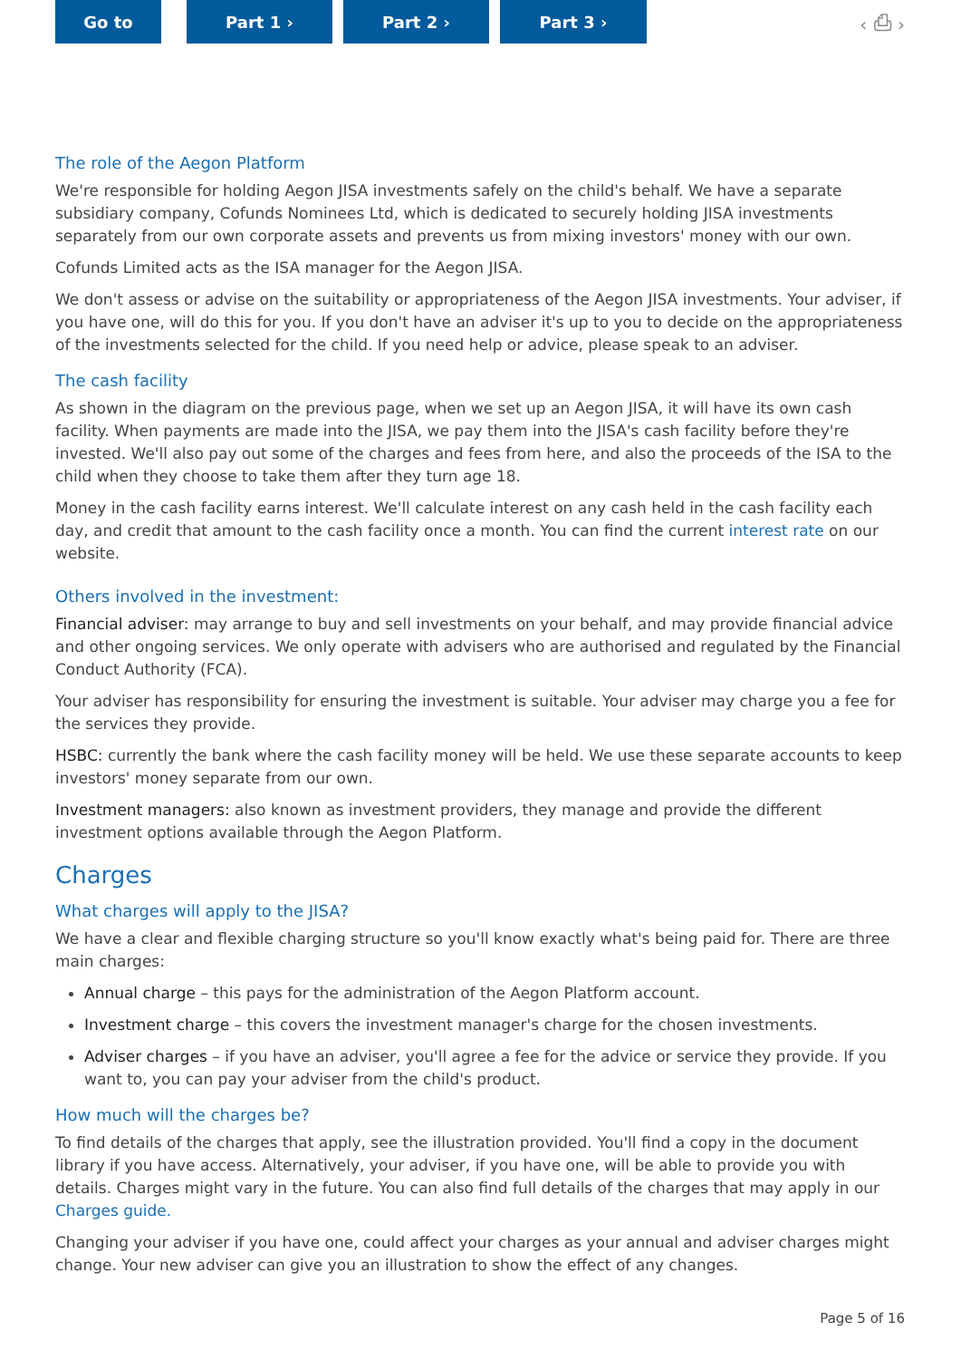Go to Part 1 › Part 2 › Part 3 › ‹ ⎙ ›
The role of the Aegon Platform
We're responsible for holding Aegon JISA investments safely on the child's behalf. We have a separate subsidiary company, Cofunds Nominees Ltd, which is dedicated to securely holding JISA investments separately from our own corporate assets and prevents us from mixing investors' money with our own.
Cofunds Limited acts as the ISA manager for the Aegon JISA.
We don't assess or advise on the suitability or appropriateness of the Aegon JISA investments. Your adviser, if you have one, will do this for you. If you don't have an adviser it's up to you to decide on the appropriateness of the investments selected for the child. If you need help or advice, please speak to an adviser.
The cash facility
As shown in the diagram on the previous page, when we set up an Aegon JISA, it will have its own cash facility. When payments are made into the JISA, we pay them into the JISA's cash facility before they're invested. We'll also pay out some of the charges and fees from here, and also the proceeds of the ISA to the child when they choose to take them after they turn age 18.
Money in the cash facility earns interest. We'll calculate interest on any cash held in the cash facility each day, and credit that amount to the cash facility once a month. You can find the current interest rate on our website.
Others involved in the investment:
Financial adviser: may arrange to buy and sell investments on your behalf, and may provide financial advice and other ongoing services. We only operate with advisers who are authorised and regulated by the Financial Conduct Authority (FCA).
Your adviser has responsibility for ensuring the investment is suitable. Your adviser may charge you a fee for the services they provide.
HSBC: currently the bank where the cash facility money will be held. We use these separate accounts to keep investors' money separate from our own.
Investment managers: also known as investment providers, they manage and provide the different investment options available through the Aegon Platform.
Charges
What charges will apply to the JISA?
We have a clear and flexible charging structure so you'll know exactly what's being paid for. There are three main charges:
Annual charge – this pays for the administration of the Aegon Platform account.
Investment charge – this covers the investment manager's charge for the chosen investments.
Adviser charges – if you have an adviser, you'll agree a fee for the advice or service they provide. If you want to, you can pay your adviser from the child's product.
How much will the charges be?
To find details of the charges that apply, see the illustration provided. You'll find a copy in the document library if you have access. Alternatively, your adviser, if you have one, will be able to provide you with details. Charges might vary in the future. You can also find full details of the charges that may apply in our Charges guide.
Changing your adviser if you have one, could affect your charges as your annual and adviser charges might change. Your new adviser can give you an illustration to show the effect of any changes.
Page 5 of 16